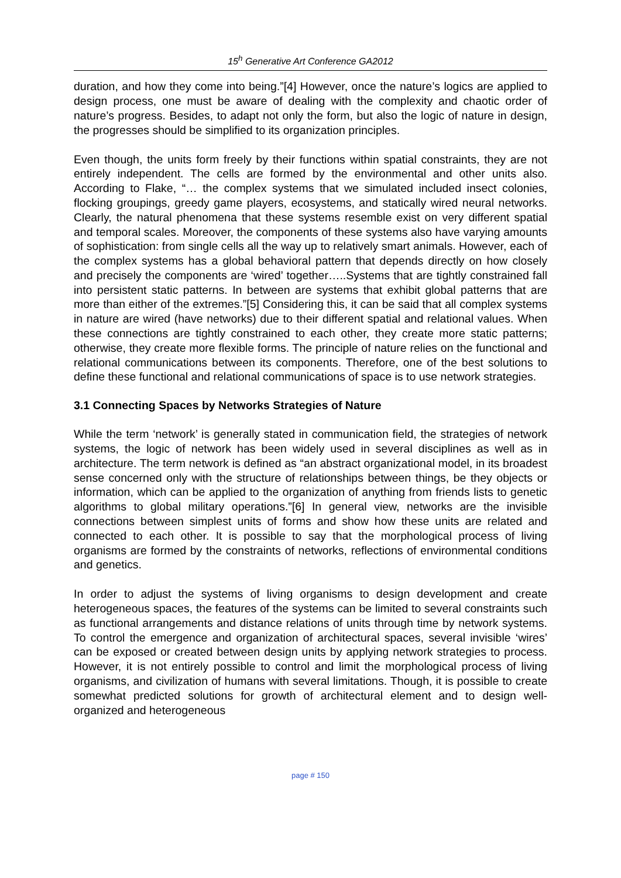15<sup>h</sup> Generative Art Conference GA2012
duration, and how they come into being.”[4] However, once the nature’s logics are applied to design process, one must be aware of dealing with the complexity and chaotic order of nature’s progress. Besides, to adapt not only the form, but also the logic of nature in design, the progresses should be simplified to its organization principles.
Even though, the units form freely by their functions within spatial constraints, they are not entirely independent. The cells are formed by the environmental and other units also. According to Flake, “… the complex systems that we simulated included insect colonies, flocking groupings, greedy game players, ecosystems, and statically wired neural networks. Clearly, the natural phenomena that these systems resemble exist on very different spatial and temporal scales. Moreover, the components of these systems also have varying amounts of sophistication: from single cells all the way up to relatively smart animals. However, each of the complex systems has a global behavioral pattern that depends directly on how closely and precisely the components are ‘wired’ together…..Systems that are tightly constrained fall into persistent static patterns. In between are systems that exhibit global patterns that are more than either of the extremes.”[5] Considering this, it can be said that all complex systems in nature are wired (have networks) due to their different spatial and relational values. When these connections are tightly constrained to each other, they create more static patterns; otherwise, they create more flexible forms. The principle of nature relies on the functional and relational communications between its components. Therefore, one of the best solutions to define these functional and relational communications of space is to use network strategies.
3.1 Connecting Spaces by Networks Strategies of Nature
While the term ‘network’ is generally stated in communication field, the strategies of network systems, the logic of network has been widely used in several disciplines as well as in architecture. The term network is defined as “an abstract organizational model, in its broadest sense concerned only with the structure of relationships between things, be they objects or information, which can be applied to the organization of anything from friends lists to genetic algorithms to global military operations.”[6] In general view, networks are the invisible connections between simplest units of forms and show how these units are related and connected to each other. It is possible to say that the morphological process of living organisms are formed by the constraints of networks, reflections of environmental conditions and genetics.
In order to adjust the systems of living organisms to design development and create heterogeneous spaces, the features of the systems can be limited to several constraints such as functional arrangements and distance relations of units through time by network systems. To control the emergence and organization of architectural spaces, several invisible ‘wires’ can be exposed or created between design units by applying network strategies to process. However, it is not entirely possible to control and limit the morphological process of living organisms, and civilization of humans with several limitations. Though, it is possible to create somewhat predicted solutions for growth of architectural element and to design well-organized and heterogeneous
page # 150